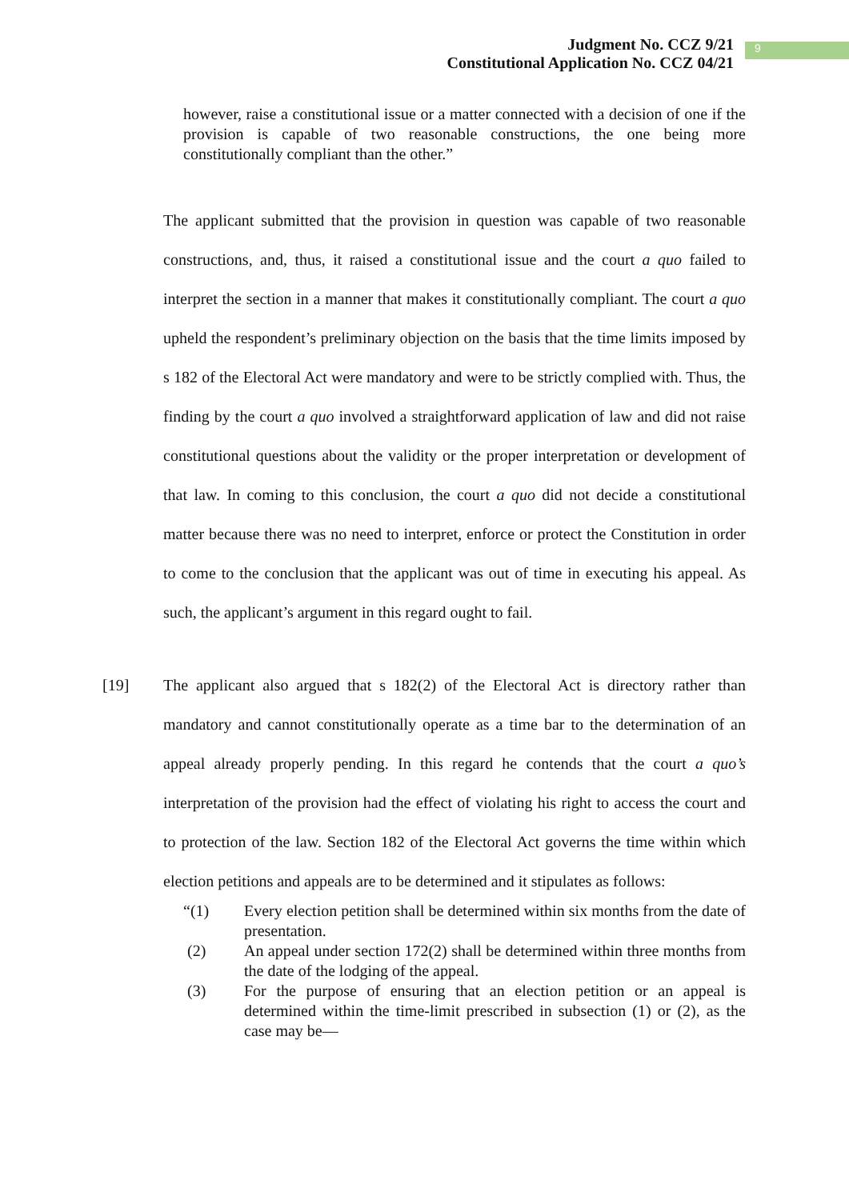Judgment No. CCZ 9/21
Constitutional Application No. CCZ 04/21
9
however, raise a constitutional issue or a matter connected with a decision of one if the provision is capable of two reasonable constructions, the one being more constitutionally compliant than the other.”
The applicant submitted that the provision in question was capable of two reasonable constructions, and, thus, it raised a constitutional issue and the court a quo failed to interpret the section in a manner that makes it constitutionally compliant. The court a quo upheld the respondent’s preliminary objection on the basis that the time limits imposed by s 182 of the Electoral Act were mandatory and were to be strictly complied with. Thus, the finding by the court a quo involved a straightforward application of law and did not raise constitutional questions about the validity or the proper interpretation or development of that law. In coming to this conclusion, the court a quo did not decide a constitutional matter because there was no need to interpret, enforce or protect the Constitution in order to come to the conclusion that the applicant was out of time in executing his appeal. As such, the applicant’s argument in this regard ought to fail.
[19] The applicant also argued that s 182(2) of the Electoral Act is directory rather than mandatory and cannot constitutionally operate as a time bar to the determination of an appeal already properly pending. In this regard he contends that the court a quo’s interpretation of the provision had the effect of violating his right to access the court and to protection of the law. Section 182 of the Electoral Act governs the time within which election petitions and appeals are to be determined and it stipulates as follows:
“(1) Every election petition shall be determined within six months from the date of presentation.
(2) An appeal under section 172(2) shall be determined within three months from the date of the lodging of the appeal.
(3) For the purpose of ensuring that an election petition or an appeal is determined within the time-limit prescribed in subsection (1) or (2), as the case may be—